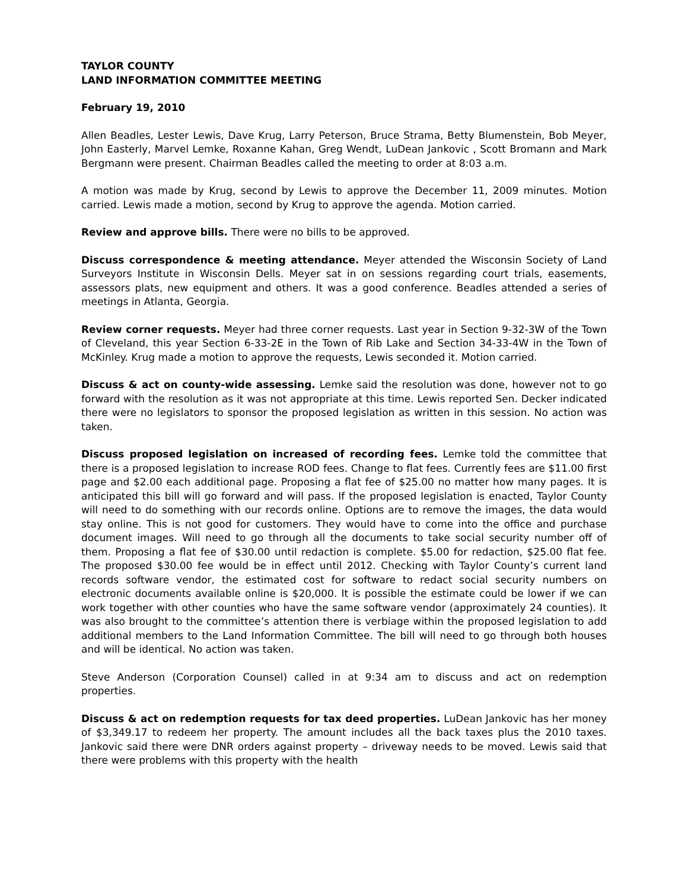TAYLOR COUNTY
LAND INFORMATION COMMITTEE MEETING
February 19, 2010
Allen Beadles, Lester Lewis, Dave Krug, Larry Peterson, Bruce Strama, Betty Blumenstein, Bob Meyer, John Easterly, Marvel Lemke, Roxanne Kahan, Greg Wendt, LuDean Jankovic , Scott Bromann and Mark Bergmann were present. Chairman Beadles called the meeting to order at 8:03 a.m.
A motion was made by Krug, second by Lewis to approve the December 11, 2009 minutes. Motion carried. Lewis made a motion, second by Krug to approve the agenda. Motion carried.
Review and approve bills. There were no bills to be approved.
Discuss correspondence & meeting attendance. Meyer attended the Wisconsin Society of Land Surveyors Institute in Wisconsin Dells. Meyer sat in on sessions regarding court trials, easements, assessors plats, new equipment and others. It was a good conference. Beadles attended a series of meetings in Atlanta, Georgia.
Review corner requests. Meyer had three corner requests. Last year in Section 9-32-3W of the Town of Cleveland, this year Section 6-33-2E in the Town of Rib Lake and Section 34-33-4W in the Town of McKinley. Krug made a motion to approve the requests, Lewis seconded it. Motion carried.
Discuss & act on county-wide assessing. Lemke said the resolution was done, however not to go forward with the resolution as it was not appropriate at this time. Lewis reported Sen. Decker indicated there were no legislators to sponsor the proposed legislation as written in this session. No action was taken.
Discuss proposed legislation on increased of recording fees. Lemke told the committee that there is a proposed legislation to increase ROD fees. Change to flat fees. Currently fees are $11.00 first page and $2.00 each additional page. Proposing a flat fee of $25.00 no matter how many pages. It is anticipated this bill will go forward and will pass. If the proposed legislation is enacted, Taylor County will need to do something with our records online. Options are to remove the images, the data would stay online. This is not good for customers. They would have to come into the office and purchase document images. Will need to go through all the documents to take social security number off of them. Proposing a flat fee of $30.00 until redaction is complete. $5.00 for redaction, $25.00 flat fee. The proposed $30.00 fee would be in effect until 2012. Checking with Taylor County’s current land records software vendor, the estimated cost for software to redact social security numbers on electronic documents available online is $20,000. It is possible the estimate could be lower if we can work together with other counties who have the same software vendor (approximately 24 counties). It was also brought to the committee’s attention there is verbiage within the proposed legislation to add additional members to the Land Information Committee. The bill will need to go through both houses and will be identical. No action was taken.
Steve Anderson (Corporation Counsel) called in at 9:34 am to discuss and act on redemption properties.
Discuss & act on redemption requests for tax deed properties. LuDean Jankovic has her money of $3,349.17 to redeem her property. The amount includes all the back taxes plus the 2010 taxes. Jankovic said there were DNR orders against property – driveway needs to be moved. Lewis said that there were problems with this property with the health